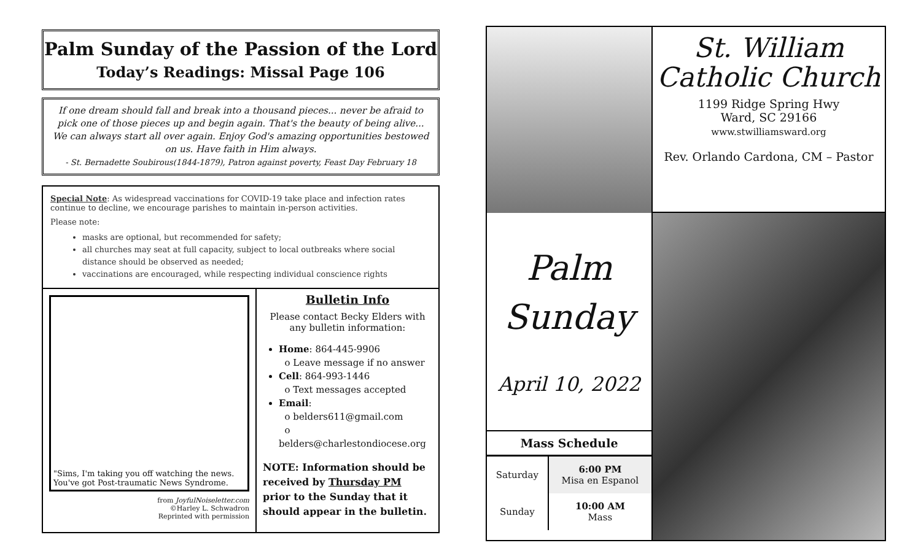Palm Sunday of the Passion of the Lord
Today’s Readings: Missal Page 106
If one dream should fall and break into a thousand pieces... never be afraid to pick one of those pieces up and begin again. That's the beauty of being alive... We can always start all over again. Enjoy God's amazing opportunities bestowed on us. Have faith in Him always.
- St. Bernadette Soubirous(1844-1879), Patron against poverty, Feast Day February 18
Special Note: As widespread vaccinations for COVID-19 take place and infection rates continue to decline, we encourage parishes to maintain in-person activities.
Please note:
masks are optional, but recommended for safety;
all churches may seat at full capacity, subject to local outbreaks where social distance should be observed as needed;
vaccinations are encouraged, while respecting individual conscience rights
"Sims, I'm taking you off watching the news. You've got Post-traumatic News Syndrome.
from JoyfulNoiseletter.com
©Harley L. Schwadron
Reprinted with permission
Bulletin Info
Please contact Becky Elders with any bulletin information:
Home: 864-445-9906
o Leave message if no answer
Cell: 864-993-1446
o Text messages accepted
Email:
o belders611@gmail.com
o belders@charlestondiocese.org
NOTE: Information should be received by Thursday PM prior to the Sunday that it should appear in the bulletin.
St. William
Catholic Church
1199 Ridge Spring Hwy
Ward, SC 29166
www.stwilliamsward.org
Rev. Orlando Cardona, CM – Pastor
Palm
Sunday
April 10, 2022
Mass Schedule
| Saturday | 6:00 PM Misa en Espanol |
| Sunday | 10:00 AM Mass |